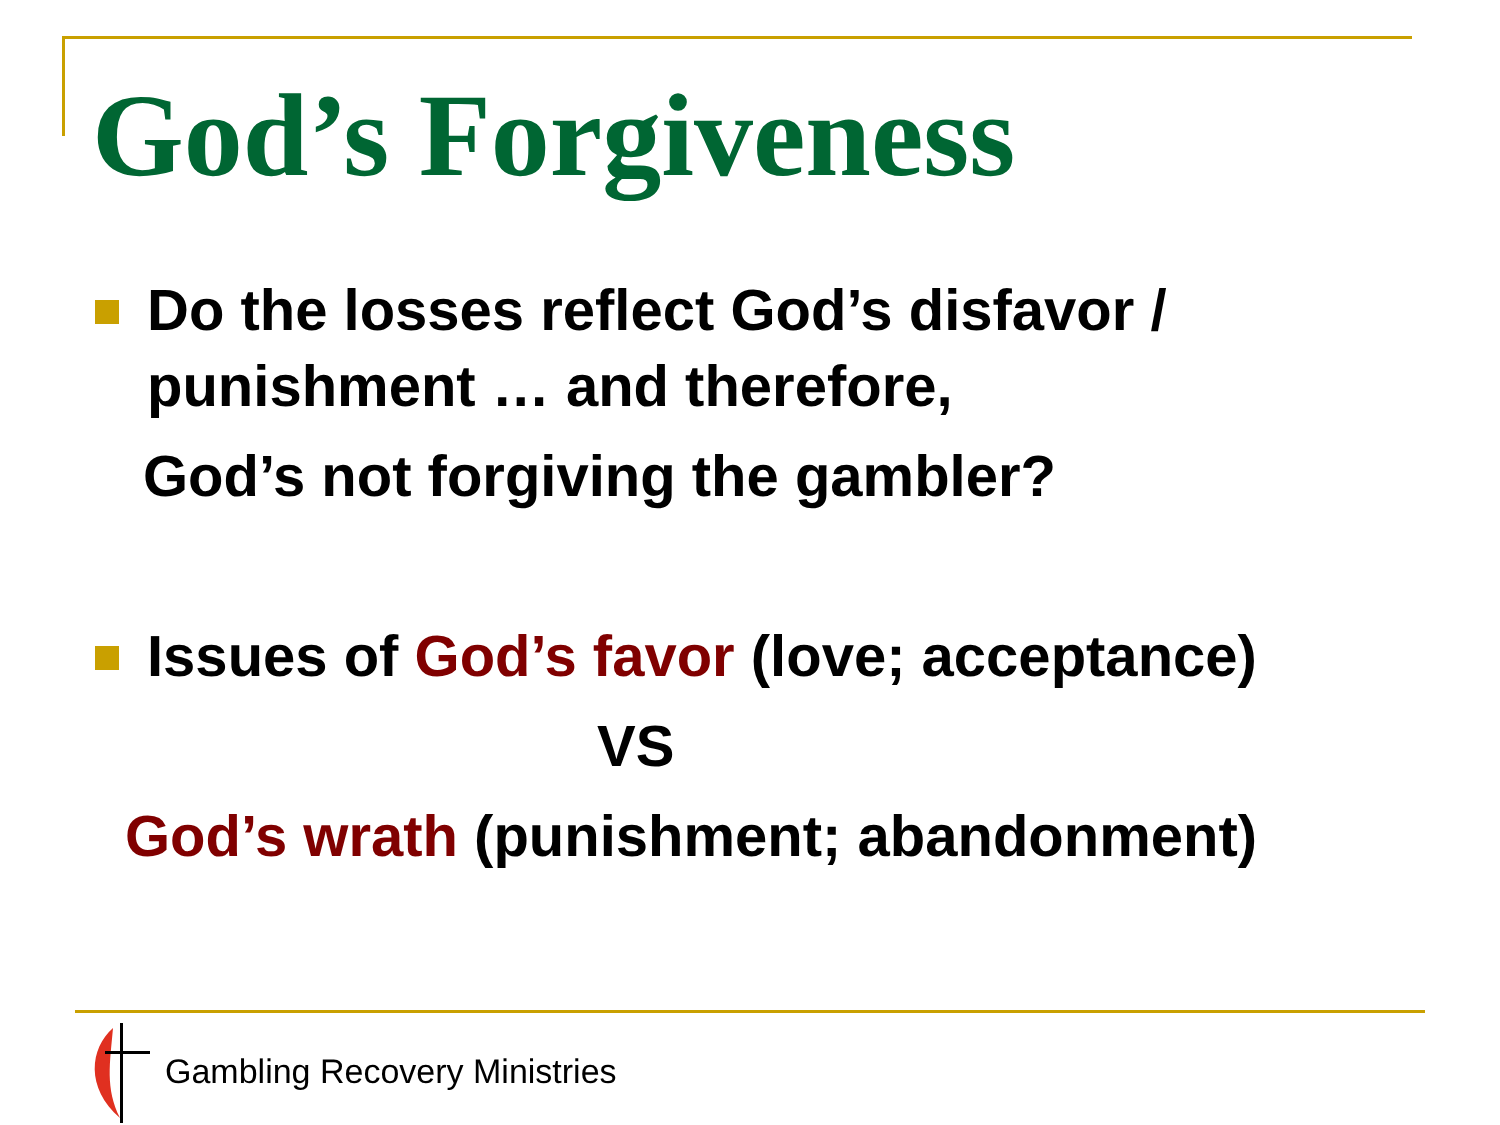God’s Forgiveness
Do the losses reflect God’s disfavor /
punishment … and therefore,
God’s not forgiving the gambler?
Issues of God’s favor (love; acceptance)
VS
God’s wrath (punishment; abandonment)
Gambling Recovery Ministries